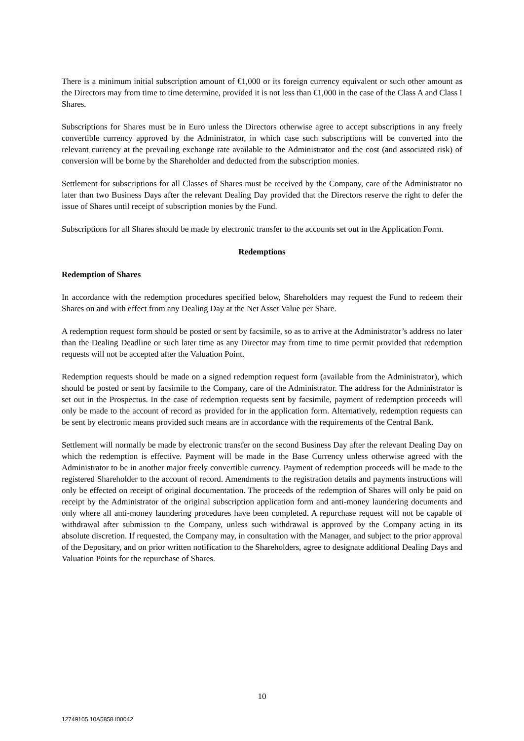There is a minimum initial subscription amount of €1,000 or its foreign currency equivalent or such other amount as the Directors may from time to time determine, provided it is not less than €1,000 in the case of the Class A and Class I Shares.
Subscriptions for Shares must be in Euro unless the Directors otherwise agree to accept subscriptions in any freely convertible currency approved by the Administrator, in which case such subscriptions will be converted into the relevant currency at the prevailing exchange rate available to the Administrator and the cost (and associated risk) of conversion will be borne by the Shareholder and deducted from the subscription monies.
Settlement for subscriptions for all Classes of Shares must be received by the Company, care of the Administrator no later than two Business Days after the relevant Dealing Day provided that the Directors reserve the right to defer the issue of Shares until receipt of subscription monies by the Fund.
Subscriptions for all Shares should be made by electronic transfer to the accounts set out in the Application Form.
Redemptions
Redemption of Shares
In accordance with the redemption procedures specified below, Shareholders may request the Fund to redeem their Shares on and with effect from any Dealing Day at the Net Asset Value per Share.
A redemption request form should be posted or sent by facsimile, so as to arrive at the Administrator’s address no later than the Dealing Deadline or such later time as any Director may from time to time permit provided that redemption requests will not be accepted after the Valuation Point.
Redemption requests should be made on a signed redemption request form (available from the Administrator), which should be posted or sent by facsimile to the Company, care of the Administrator. The address for the Administrator is set out in the Prospectus. In the case of redemption requests sent by facsimile, payment of redemption proceeds will only be made to the account of record as provided for in the application form. Alternatively, redemption requests can be sent by electronic means provided such means are in accordance with the requirements of the Central Bank.
Settlement will normally be made by electronic transfer on the second Business Day after the relevant Dealing Day on which the redemption is effective. Payment will be made in the Base Currency unless otherwise agreed with the Administrator to be in another major freely convertible currency. Payment of redemption proceeds will be made to the registered Shareholder to the account of record. Amendments to the registration details and payments instructions will only be effected on receipt of original documentation. The proceeds of the redemption of Shares will only be paid on receipt by the Administrator of the original subscription application form and anti-money laundering documents and only where all anti-money laundering procedures have been completed. A repurchase request will not be capable of withdrawal after submission to the Company, unless such withdrawal is approved by the Company acting in its absolute discretion. If requested, the Company may, in consultation with the Manager, and subject to the prior approval of the Depositary, and on prior written notification to the Shareholders, agree to designate additional Dealing Days and Valuation Points for the repurchase of Shares.
10
12749105.10A5858.I00042